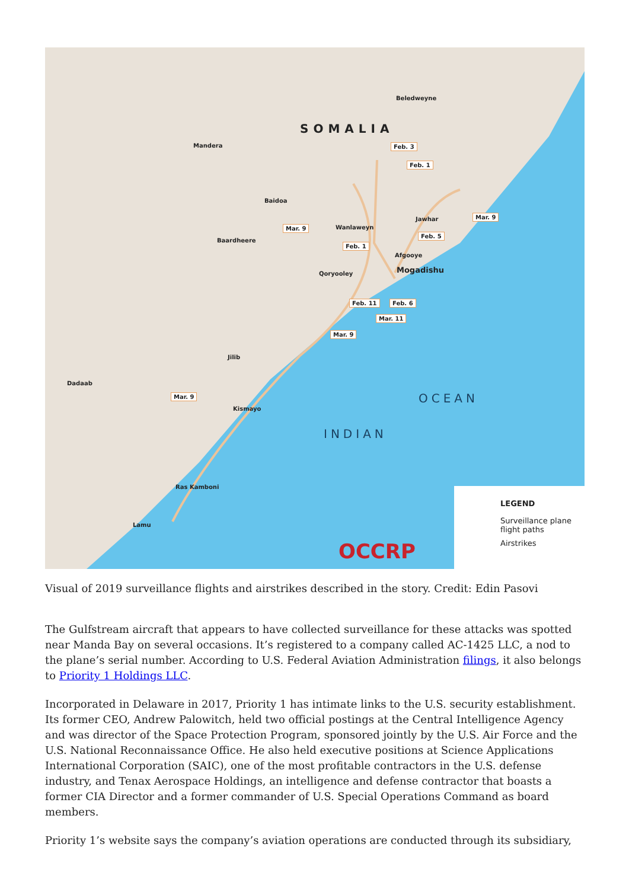SOMALIA
Beledweyne
Mandera
Baidoa
Baardheere
Wanlaweyn
Jawhar
Afgooye
Qoryooley Mogadishu
Jilib
Dadaab
Kismayo
Ras Kamboni
Lamu
Feb. 3
Feb. 1
Mar. 9
Mar. 9
Feb. 5
Feb. 1
Feb. 11 Feb. 6
Mar. 11
Mar. 9
Mar. 9
INDIAN
OCEAN
OCCRP
LEGEND
Surveillance plane
flight paths
Airstrikes
Visual of 2019 surveillance flights and airstrikes described in the story. Credit: Edin Pasovi
The Gulfstream aircraft that appears to have collected surveillance for these attacks was spotted near Manda Bay on several occasions. It’s registered to a company called AC-1425 LLC, a nod to the plane’s serial number. According to U.S. Federal Aviation Administration filings, it also belongs to Priority 1 Holdings LLC.
Incorporated in Delaware in 2017, Priority 1 has intimate links to the U.S. security establishment. Its former CEO, Andrew Palowitch, held two official postings at the Central Intelligence Agency and was director of the Space Protection Program, sponsored jointly by the U.S. Air Force and the U.S. National Reconnaissance Office. He also held executive positions at Science Applications International Corporation (SAIC), one of the most profitable contractors in the U.S. defense industry, and Tenax Aerospace Holdings, an intelligence and defense contractor that boasts a former CIA Director and a former commander of U.S. Special Operations Command as board members.
Priority 1’s website says the company’s aviation operations are conducted through its subsidiary,